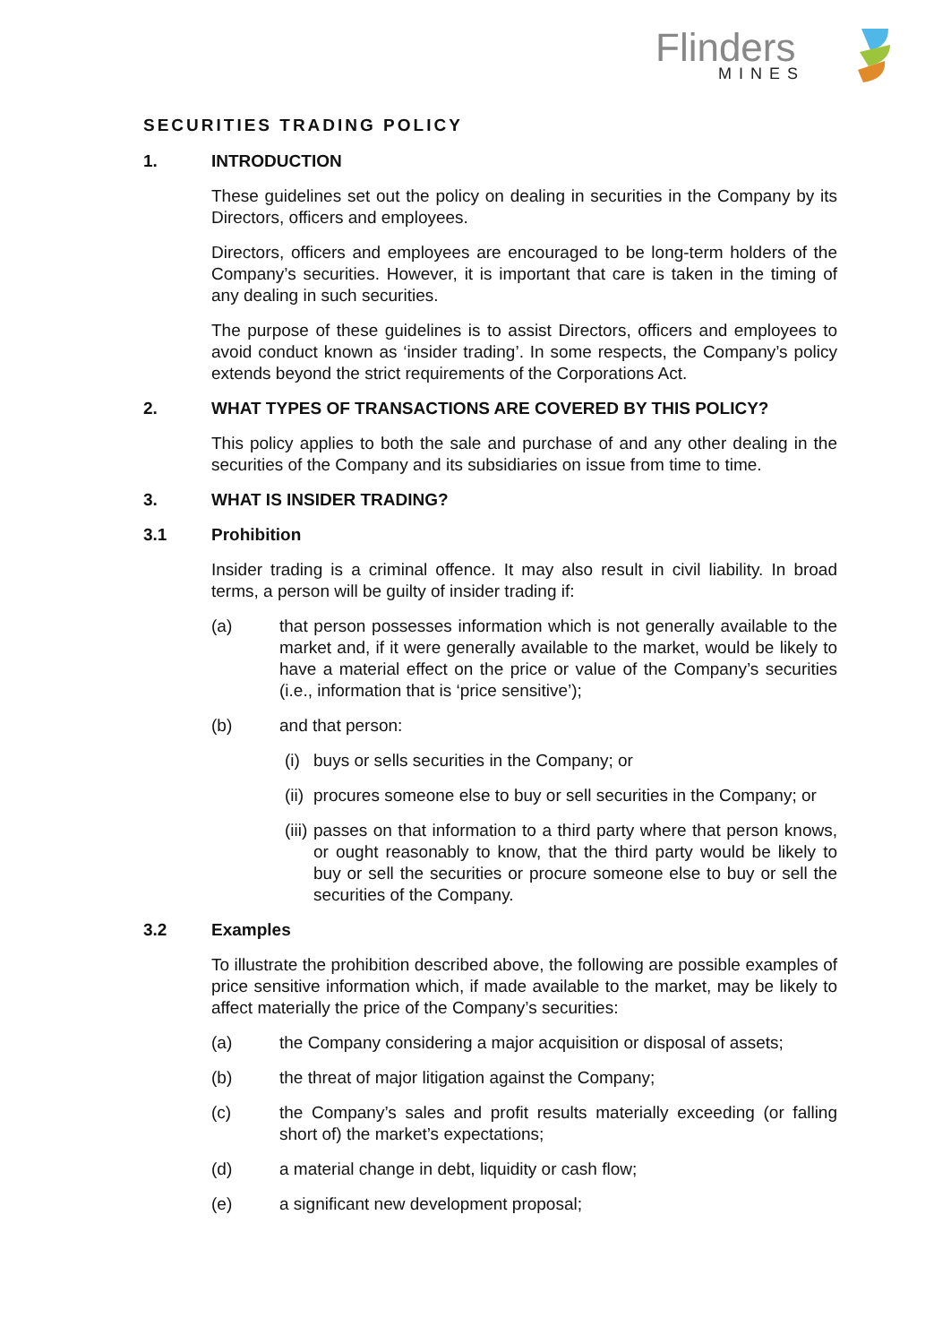Flinders
MINES
SECURITIES TRADING POLICY
1. INTRODUCTION
These guidelines set out the policy on dealing in securities in the Company by its Directors, officers and employees.
Directors, officers and employees are encouraged to be long-term holders of the Company’s securities. However, it is important that care is taken in the timing of any dealing in such securities.
The purpose of these guidelines is to assist Directors, officers and employees to avoid conduct known as ‘insider trading’. In some respects, the Company’s policy extends beyond the strict requirements of the Corporations Act.
2. WHAT TYPES OF TRANSACTIONS ARE COVERED BY THIS POLICY?
This policy applies to both the sale and purchase of and any other dealing in the securities of the Company and its subsidiaries on issue from time to time.
3. WHAT IS INSIDER TRADING?
3.1 Prohibition
Insider trading is a criminal offence. It may also result in civil liability. In broad terms, a person will be guilty of insider trading if:
(a) that person possesses information which is not generally available to the market and, if it were generally available to the market, would be likely to have a material effect on the price or value of the Company’s securities (i.e., information that is ‘price sensitive’);
(b) and that person:
(i) buys or sells securities in the Company; or
(ii) procures someone else to buy or sell securities in the Company; or
(iii) passes on that information to a third party where that person knows, or ought reasonably to know, that the third party would be likely to buy or sell the securities or procure someone else to buy or sell the securities of the Company.
3.2 Examples
To illustrate the prohibition described above, the following are possible examples of price sensitive information which, if made available to the market, may be likely to affect materially the price of the Company’s securities:
(a) the Company considering a major acquisition or disposal of assets;
(b) the threat of major litigation against the Company;
(c) the Company’s sales and profit results materially exceeding (or falling short of) the market’s expectations;
(d) a material change in debt, liquidity or cash flow;
(e) a significant new development proposal;